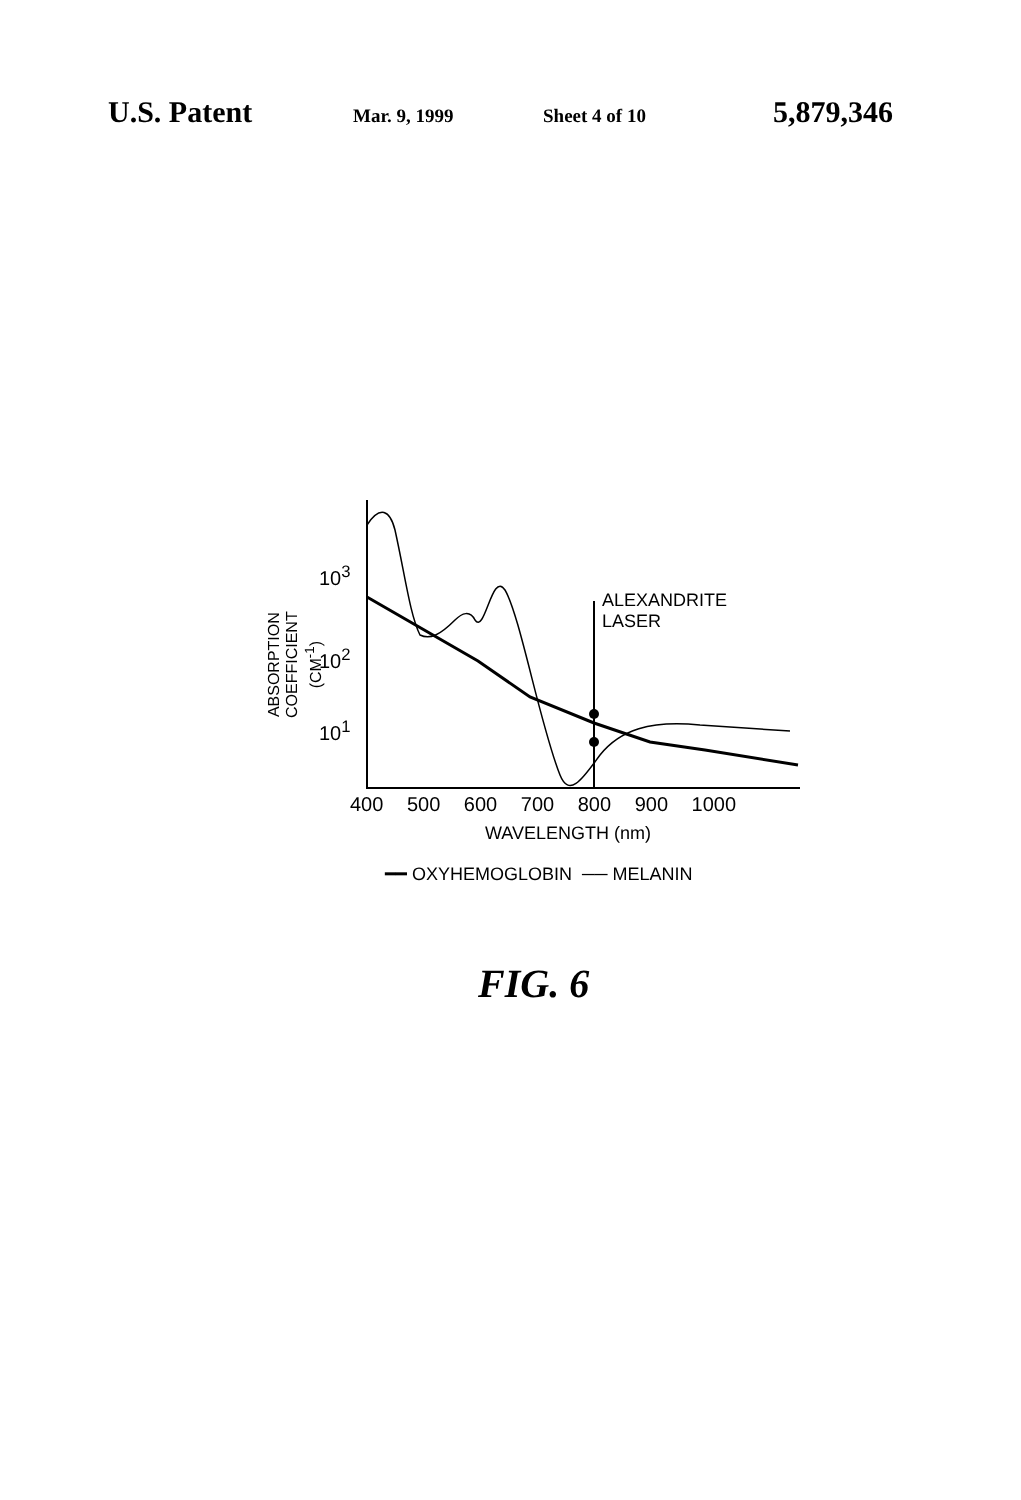U.S. Patent
Mar. 9, 1999 Sheet 4 of 10
5,879,346
10<sup>3</sup>
10<sup>2</sup>
10<sup>1</sup>
ABSORPTION
COEFFICIENT
(CM<sup>-1</sup>)
ALEXANDRITE
LASER
400 500 600 700 800 900 1000
WAVELENGTH (nm)
━━ OXYHEMOGLOBIN ── MELANIN
FIG. 6